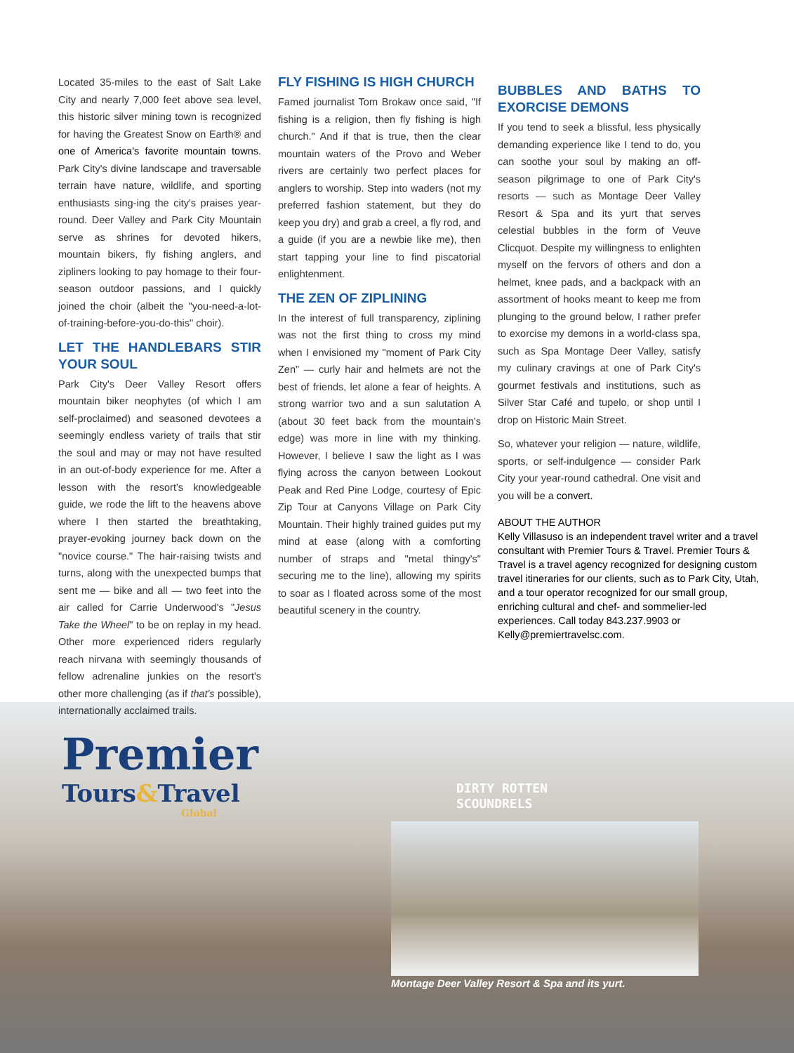Located 35-miles to the east of Salt Lake City and nearly 7,000 feet above sea level, this historic silver mining town is recognized for having the Greatest Snow on Earth® and one of America's favorite mountain towns. Park City's divine landscape and traversable terrain have nature, wildlife, and sporting enthusiasts sing-ing the city's praises year-round. Deer Valley and Park City Mountain serve as shrines for devoted hikers, mountain bikers, fly fishing anglers, and zipliners looking to pay homage to their four-season outdoor passions, and I quickly joined the choir (albeit the "you-need-a-lot-of-training-before-you-do-this" choir).
LET THE HANDLEBARS STIR YOUR SOUL
Park City's Deer Valley Resort offers mountain biker neophytes (of which I am self-proclaimed) and seasoned devotees a seemingly endless variety of trails that stir the soul and may or may not have resulted in an out-of-body experience for me. After a lesson with the resort's knowledgeable guide, we rode the lift to the heavens above where I then started the breathtaking, prayer-evoking journey back down on the "novice course." The hair-raising twists and turns, along with the unexpected bumps that sent me — bike and all — two feet into the air called for Carrie Underwood's "Jesus Take the Wheel" to be on replay in my head. Other more experienced riders regularly reach nirvana with seemingly thousands of fellow adrenaline junkies on the resort's other more challenging (as if that's possible), internationally acclaimed trails.
FLY FISHING IS HIGH CHURCH
Famed journalist Tom Brokaw once said, "If fishing is a religion, then fly fishing is high church." And if that is true, then the clear mountain waters of the Provo and Weber rivers are certainly two perfect places for anglers to worship. Step into waders (not my preferred fashion statement, but they do keep you dry) and grab a creel, a fly rod, and a guide (if you are a newbie like me), then start tapping your line to find piscatorial enlightenment.
THE ZEN OF ZIPLINING
In the interest of full transparency, ziplining was not the first thing to cross my mind when I envisioned my "moment of Park City Zen" — curly hair and helmets are not the best of friends, let alone a fear of heights. A strong warrior two and a sun salutation A (about 30 feet back from the mountain's edge) was more in line with my thinking. However, I believe I saw the light as I was flying across the canyon between Lookout Peak and Red Pine Lodge, courtesy of Epic Zip Tour at Canyons Village on Park City Mountain. Their highly trained guides put my mind at ease (along with a comforting number of straps and "metal thingy's" securing me to the line), allowing my spirits to soar as I floated across some of the most beautiful scenery in the country.
BUBBLES AND BATHS TO EXORCISE DEMONS
If you tend to seek a blissful, less physically demanding experience like I tend to do, you can soothe your soul by making an off-season pilgrimage to one of Park City's resorts — such as Montage Deer Valley Resort & Spa and its yurt that serves celestial bubbles in the form of Veuve Clicquot. Despite my willingness to enlighten myself on the fervors of others and don a helmet, knee pads, and a backpack with an assortment of hooks meant to keep me from plunging to the ground below, I rather prefer to exorcise my demons in a world-class spa, such as Spa Montage Deer Valley, satisfy my culinary cravings at one of Park City's gourmet festivals and institutions, such as Silver Star Café and tupelo, or shop until I drop on Historic Main Street.
So, whatever your religion — nature, wildlife, sports, or self-indulgence — consider Park City your year-round cathedral. One visit and you will be a convert.
ABOUT THE AUTHOR
Kelly Villasuso is an independent travel writer and a travel consultant with Premier Tours & Travel. Premier Tours & Travel is a travel agency recognized for designing custom travel itineraries for our clients, such as to Park City, Utah, and a tour operator recognized for our small group, enriching cultural and chef- and sommelier-led experiences. Call today 843.237.9903 or Kelly@premiertravelsc.com.
Premier
Tours&Travel
Global
DIRTY ROTTEN
SCOUNDRELS
Montage Deer Valley Resort & Spa and its yurt.